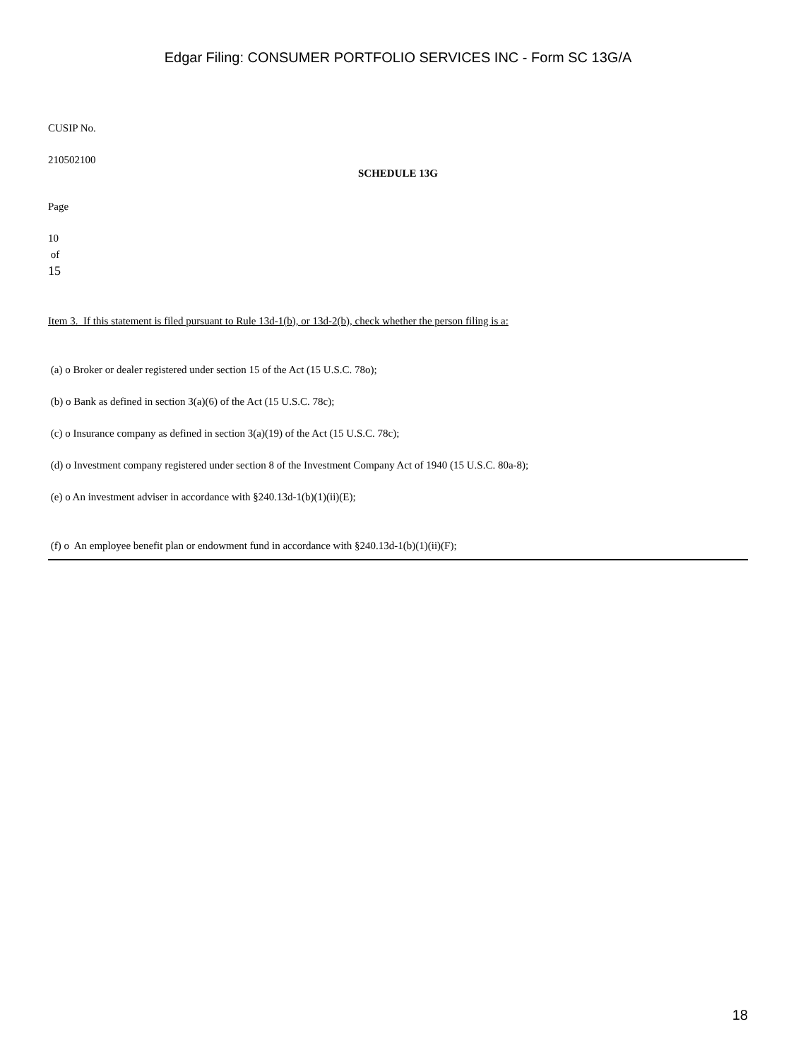Edgar Filing: CONSUMER PORTFOLIO SERVICES INC - Form SC 13G/A
CUSIP No.
210502100
SCHEDULE 13G
Page
10
of
15
Item 3. If this statement is filed pursuant to Rule 13d-1(b), or 13d-2(b), check whether the person filing is a:
(a) o Broker or dealer registered under section 15 of the Act (15 U.S.C. 78o);
(b) o Bank as defined in section 3(a)(6) of the Act (15 U.S.C. 78c);
(c) o Insurance company as defined in section 3(a)(19) of the Act (15 U.S.C. 78c);
(d) o Investment company registered under section 8 of the Investment Company Act of 1940 (15 U.S.C. 80a-8);
(e) o An investment adviser in accordance with §240.13d-1(b)(1)(ii)(E);
(f) o An employee benefit plan or endowment fund in accordance with §240.13d-1(b)(1)(ii)(F);
18